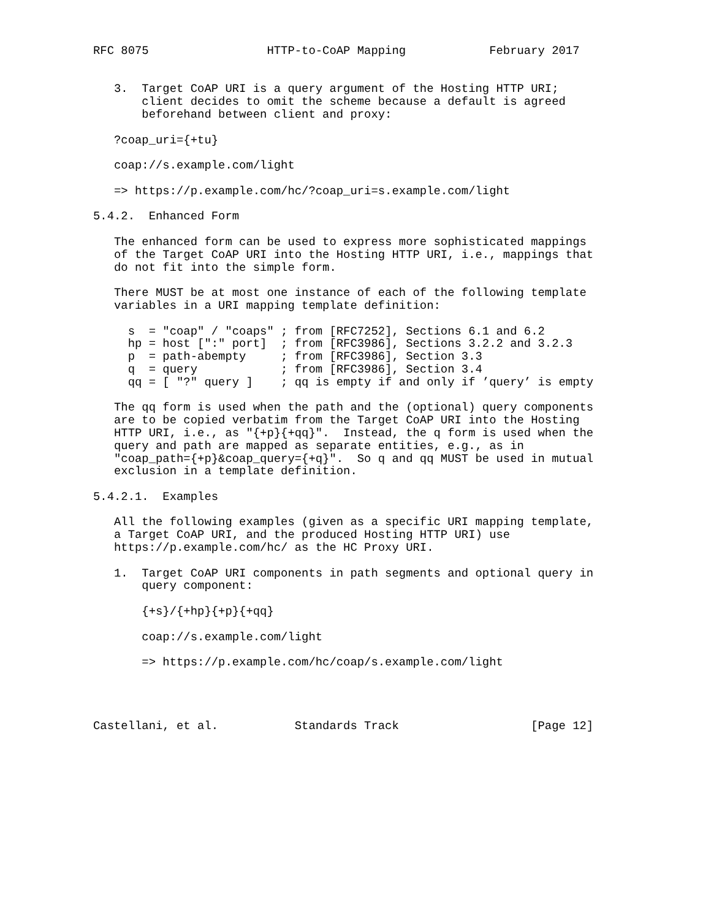RFC 8075                 HTTP-to-CoAP Mapping            February 2017


   3.  Target CoAP URI is a query argument of the Hosting HTTP URI;
       client decides to omit the scheme because a default is agreed
       beforehand between client and proxy:

   ?coap_uri={+tu}

   coap://s.example.com/light

   => https://p.example.com/hc/?coap_uri=s.example.com/light

5.4.2.  Enhanced Form

   The enhanced form can be used to express more sophisticated mappings
   of the Target CoAP URI into the Hosting HTTP URI, i.e., mappings that
   do not fit into the simple form.

   There MUST be at most one instance of each of the following template
   variables in a URI mapping template definition:

     s  = "coap" / "coaps" ; from [RFC7252], Sections 6.1 and 6.2
     hp = host [":" port]  ; from [RFC3986], Sections 3.2.2 and 3.2.3
     p  = path-abempty     ; from [RFC3986], Section 3.3
     q  = query            ; from [RFC3986], Section 3.4
     qq = [ "?" query ]    ; qq is empty if and only if ’query’ is empty

   The qq form is used when the path and the (optional) query components
   are to be copied verbatim from the Target CoAP URI into the Hosting
   HTTP URI, i.e., as "{+p}{+qq}".  Instead, the q form is used when the
   query and path are mapped as separate entities, e.g., as in
   "coap_path={+p}&coap_query={+q}".  So q and qq MUST be used in mutual
   exclusion in a template definition.

5.4.2.1.  Examples

   All the following examples (given as a specific URI mapping template,
   a Target CoAP URI, and the produced Hosting HTTP URI) use
   https://p.example.com/hc/ as the HC Proxy URI.

   1.  Target CoAP URI components in path segments and optional query in
       query component:

       {+s}/{+hp}{+p}{+qq}

       coap://s.example.com/light

       => https://p.example.com/hc/coap/s.example.com/light




Castellani, et al.           Standards Track                   [Page 12]